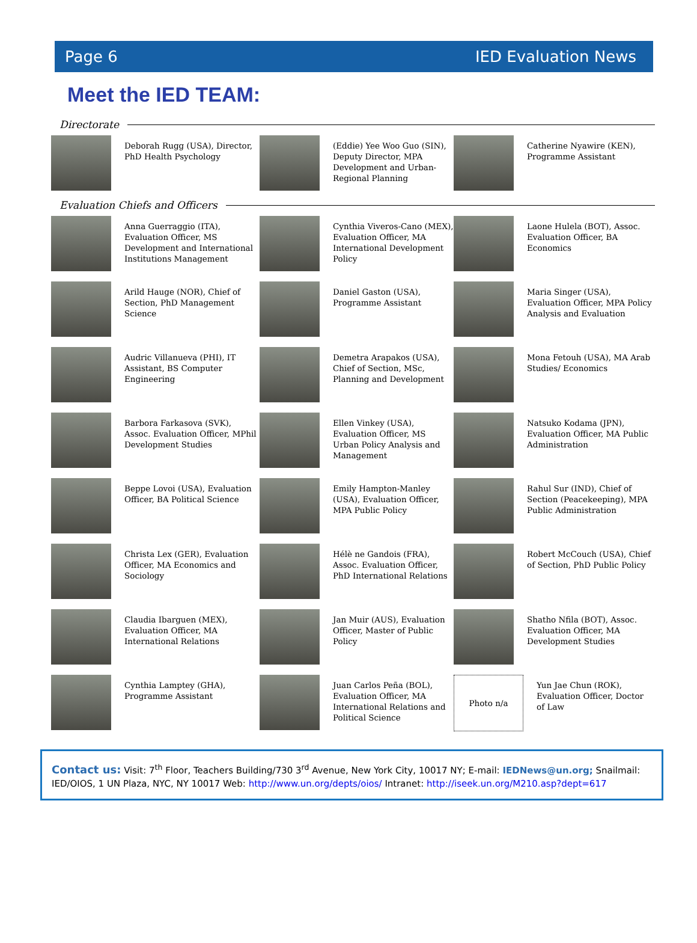Page 6 IED Evaluation News
Meet the IED TEAM:
Directorate
Deborah Rugg (USA), Director, PhD Health Psychology
(Eddie) Yee Woo Guo (SIN), Deputy Director, MPA Development and Urban-Regional Planning
Catherine Nyawire (KEN), Programme Assistant
Evaluation Chiefs and Officers
Anna Guerraggio (ITA), Evaluation Officer, MS Development and International Institutions Management
Cynthia Viveros-Cano (MEX), Evaluation Officer, MA International Development Policy
Laone Hulela (BOT), Assoc. Evaluation Officer, BA Economics
Arild Hauge (NOR), Chief of Section, PhD Management Science
Daniel Gaston (USA), Programme Assistant
Maria Singer (USA), Evaluation Officer, MPA Policy Analysis and Evaluation
Audric Villanueva (PHI), IT Assistant, BS Computer Engineering
Demetra Arapakos (USA), Chief of Section, MSc, Planning and Development
Mona Fetouh (USA), MA Arab Studies/ Economics
Barbora Farkasova (SVK), Assoc. Evaluation Officer, MPhil Development Studies
Ellen Vinkey (USA), Evaluation Officer, MS Urban Policy Analysis and Management
Natsuko Kodama (JPN), Evaluation Officer, MA Public Administration
Beppe Lovoi (USA), Evaluation Officer, BA Political Science
Emily Hampton-Manley (USA), Evaluation Officer, MPA Public Policy
Rahul Sur (IND), Chief of Section (Peacekeeping), MPA Public Administration
Christa Lex (GER), Evaluation Officer, MA Economics and Sociology
Hélè ne Gandois (FRA), Assoc. Evaluation Officer, PhD International Relations
Robert McCouch (USA), Chief of Section, PhD Public Policy
Claudia Ibarguen (MEX), Evaluation Officer, MA International Relations
Jan Muir (AUS), Evaluation Officer, Master of Public Policy
Shatho Nfila (BOT), Assoc. Evaluation Officer, MA Development Studies
Cynthia Lamptey (GHA), Programme Assistant
Juan Carlos Peña (BOL), Evaluation Officer, MA International Relations and Political Science
Photo n/a
Yun Jae Chun (ROK), Evaluation Officer, Doctor of Law
Contact us: Visit: 7<sup>th</sup> Floor, Teachers Building/730 3<sup>rd</sup> Avenue, New York City, 10017 NY; E-mail: IEDNews@un.org; Snailmail: IED/OIOS, 1 UN Plaza, NYC, NY 10017 Web: http://www.un.org/depts/oios/ Intranet: http://iseek.un.org/M210.asp?dept=617